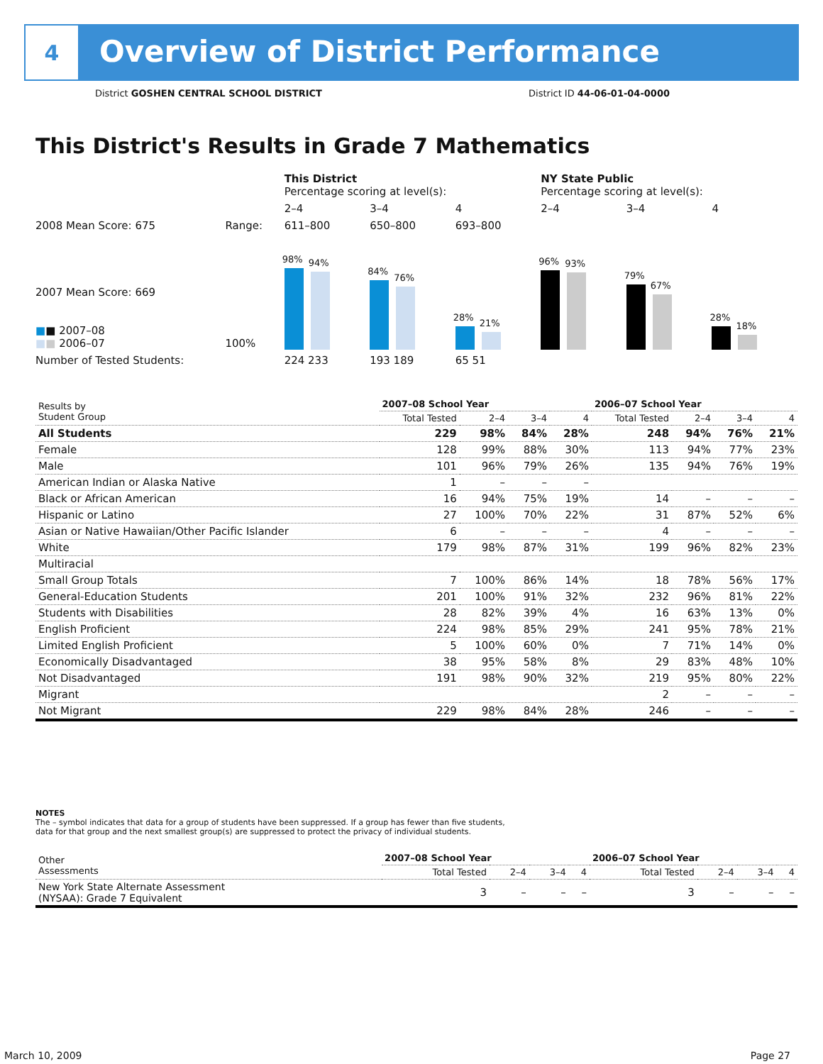4
Overview of District Performance
District GOSHEN CENTRAL SCHOOL DISTRICT District ID 44-06-01-04-0000
This District's Results in Grade 7 Mathematics
| | | This District Percentage scoring at level(s): | | | NY State Public Percentage scoring at level(s): | | |
| | | 2–4 | 3–4 | 4 | 2–4 | 3–4 | 4 |
| 2008 Mean Score: 675 | Range: | 611–800 | 650–800 | 693–800 | | | |
| 2007 Mean Score: 669 ■ ■ 2007–08 ■ ■ 2006–07 | 100% | 98% 94% | 84% 76% | 28% 21% | 96% 93% | 79% 67% | 28% 18% |
| Number of Tested Students: | | 224 233 | 193 189 | 65 51 | | | |
| Results by Student Group | 2007–08 School Year | | | | 2006–07 School Year | | | |
| --- | --- | --- | --- | --- | --- | --- | --- | --- |
| | Total Tested | 2–4 | 3–4 | 4 | Total Tested | 2–4 | 3–4 | 4 |
| All Students | 229 | 98% | 84% | 28% | 248 | 94% | 76% | 21% |
| Female | 128 | 99% | 88% | 30% | 113 | 94% | 77% | 23% |
| Male | 101 | 96% | 79% | 26% | 135 | 94% | 76% | 19% |
| American Indian or Alaska Native | 1 | – | – | – | | | | |
| Black or African American | 16 | 94% | 75% | 19% | 14 | – | – | – |
| Hispanic or Latino | 27 | 100% | 70% | 22% | 31 | 87% | 52% | 6% |
| Asian or Native Hawaiian/Other Pacific Islander | 6 | – | – | – | 4 | – | – | – |
| White | 179 | 98% | 87% | 31% | 199 | 96% | 82% | 23% |
| Multiracial | | | | | | | | |
| Small Group Totals | 7 | 100% | 86% | 14% | 18 | 78% | 56% | 17% |
| General-Education Students | 201 | 100% | 91% | 32% | 232 | 96% | 81% | 22% |
| Students with Disabilities | 28 | 82% | 39% | 4% | 16 | 63% | 13% | 0% |
| English Proficient | 224 | 98% | 85% | 29% | 241 | 95% | 78% | 21% |
| Limited English Proficient | 5 | 100% | 60% | 0% | 7 | 71% | 14% | 0% |
| Economically Disadvantaged | 38 | 95% | 58% | 8% | 29 | 83% | 48% | 10% |
| Not Disadvantaged | 191 | 98% | 90% | 32% | 219 | 95% | 80% | 22% |
| Migrant | | | | | 2 | – | – | – |
| Not Migrant | 229 | 98% | 84% | 28% | 246 | – | – | – |
NOTES
The – symbol indicates that data for a group of students have been suppressed. If a group has fewer than five students,
data for that group and the next smallest group(s) are suppressed to protect the privacy of individual students.
| Other Assessments | 2007–08 School Year | | | | 2006–07 School Year | | | |
| --- | --- | --- | --- | --- | --- | --- | --- | --- |
| | Total Tested | 2–4 | 3–4 | 4 | Total Tested | 2–4 | 3–4 | 4 |
| New York State Alternate Assessment (NYSAA): Grade 7 Equivalent | 3 | – | – | – | 3 | – | – | – |
March 10, 2009 Page 27